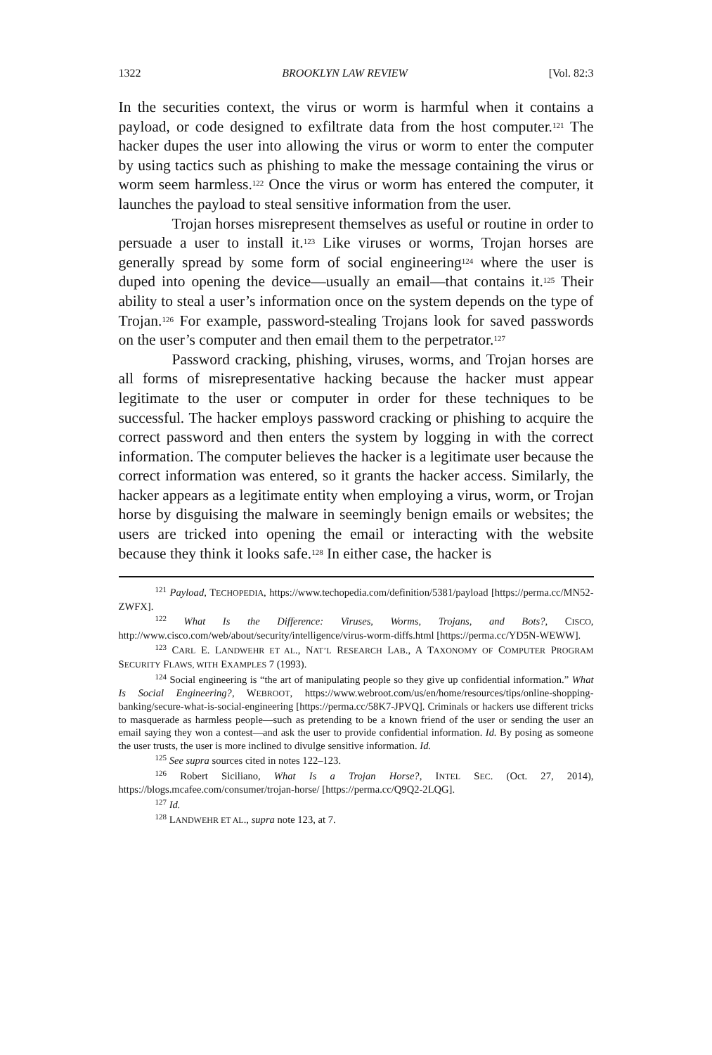1322 BROOKLYN LAW REVIEW [Vol. 82:3
In the securities context, the virus or worm is harmful when it contains a payload, or code designed to exfiltrate data from the host computer.<sup>121</sup> The hacker dupes the user into allowing the virus or worm to enter the computer by using tactics such as phishing to make the message containing the virus or worm seem harmless.<sup>122</sup> Once the virus or worm has entered the computer, it launches the payload to steal sensitive information from the user.
Trojan horses misrepresent themselves as useful or routine in order to persuade a user to install it.<sup>123</sup> Like viruses or worms, Trojan horses are generally spread by some form of social engineering<sup>124</sup> where the user is duped into opening the device—usually an email—that contains it.<sup>125</sup> Their ability to steal a user’s information once on the system depends on the type of Trojan.<sup>126</sup> For example, password-stealing Trojans look for saved passwords on the user’s computer and then email them to the perpetrator.<sup>127</sup>
Password cracking, phishing, viruses, worms, and Trojan horses are all forms of misrepresentative hacking because the hacker must appear legitimate to the user or computer in order for these techniques to be successful. The hacker employs password cracking or phishing to acquire the correct password and then enters the system by logging in with the correct information. The computer believes the hacker is a legitimate user because the correct information was entered, so it grants the hacker access. Similarly, the hacker appears as a legitimate entity when employing a virus, worm, or Trojan horse by disguising the malware in seemingly benign emails or websites; the users are tricked into opening the email or interacting with the website because they think it looks safe.<sup>128</sup> In either case, the hacker is
<sup>121</sup> Payload, TECHOPEDIA, https://www.techopedia.com/definition/5381/payload [https://perma.cc/MN52-ZWFX].
<sup>122</sup> What Is the Difference: Viruses, Worms, Trojans, and Bots?, CISCO, http://www.cisco.com/web/about/security/intelligence/virus-worm-diffs.html [https://perma.cc/YD5N-WEWW].
<sup>123</sup> CARL E. LANDWEHR ET AL., NAT’L RESEARCH LAB., A TAXONOMY OF COMPUTER PROGRAM SECURITY FLAWS, WITH EXAMPLES 7 (1993).
<sup>124</sup> Social engineering is “the art of manipulating people so they give up confidential information.” What Is Social Engineering?, WEBROOT, https://www.webroot.com/us/en/home/resources/tips/online-shopping-banking/secure-what-is-social-engineering [https://perma.cc/58K7-JPVQ]. Criminals or hackers use different tricks to masquerade as harmless people—such as pretending to be a known friend of the user or sending the user an email saying they won a contest—and ask the user to provide confidential information. Id. By posing as someone the user trusts, the user is more inclined to divulge sensitive information. Id.
<sup>125</sup> See supra sources cited in notes 122–123.
<sup>126</sup> Robert Siciliano, What Is a Trojan Horse?, INTEL SEC. (Oct. 27, 2014), https://blogs.mcafee.com/consumer/trojan-horse/ [https://perma.cc/Q9Q2-2LQG].
<sup>127</sup> Id.
<sup>128</sup> LANDWEHR ET AL., supra note 123, at 7.